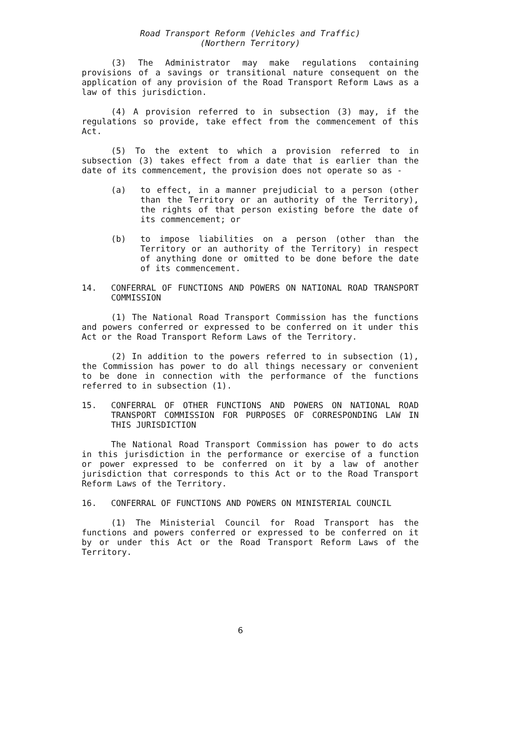Road Transport Reform (Vehicles and Traffic)
(Northern Territory)
(3) The Administrator may make regulations containing provisions of a savings or transitional nature consequent on the application of any provision of the Road Transport Reform Laws as a law of this jurisdiction.
(4) A provision referred to in subsection (3) may, if the regulations so provide, take effect from the commencement of this Act.
(5) To the extent to which a provision referred to in subsection (3) takes effect from a date that is earlier than the date of its commencement, the provision does not operate so as -
(a) to effect, in a manner prejudicial to a person (other than the Territory or an authority of the Territory), the rights of that person existing before the date of its commencement; or
(b) to impose liabilities on a person (other than the Territory or an authority of the Territory) in respect of anything done or omitted to be done before the date of its commencement.
14. CONFERRAL OF FUNCTIONS AND POWERS ON NATIONAL ROAD TRANSPORT COMMISSION
(1) The National Road Transport Commission has the functions and powers conferred or expressed to be conferred on it under this Act or the Road Transport Reform Laws of the Territory.
(2) In addition to the powers referred to in subsection (1), the Commission has power to do all things necessary or convenient to be done in connection with the performance of the functions referred to in subsection (1).
15. CONFERRAL OF OTHER FUNCTIONS AND POWERS ON NATIONAL ROAD TRANSPORT COMMISSION FOR PURPOSES OF CORRESPONDING LAW IN THIS JURISDICTION
The National Road Transport Commission has power to do acts in this jurisdiction in the performance or exercise of a function or power expressed to be conferred on it by a law of another jurisdiction that corresponds to this Act or to the Road Transport Reform Laws of the Territory.
16. CONFERRAL OF FUNCTIONS AND POWERS ON MINISTERIAL COUNCIL
(1) The Ministerial Council for Road Transport has the functions and powers conferred or expressed to be conferred on it by or under this Act or the Road Transport Reform Laws of the Territory.
6